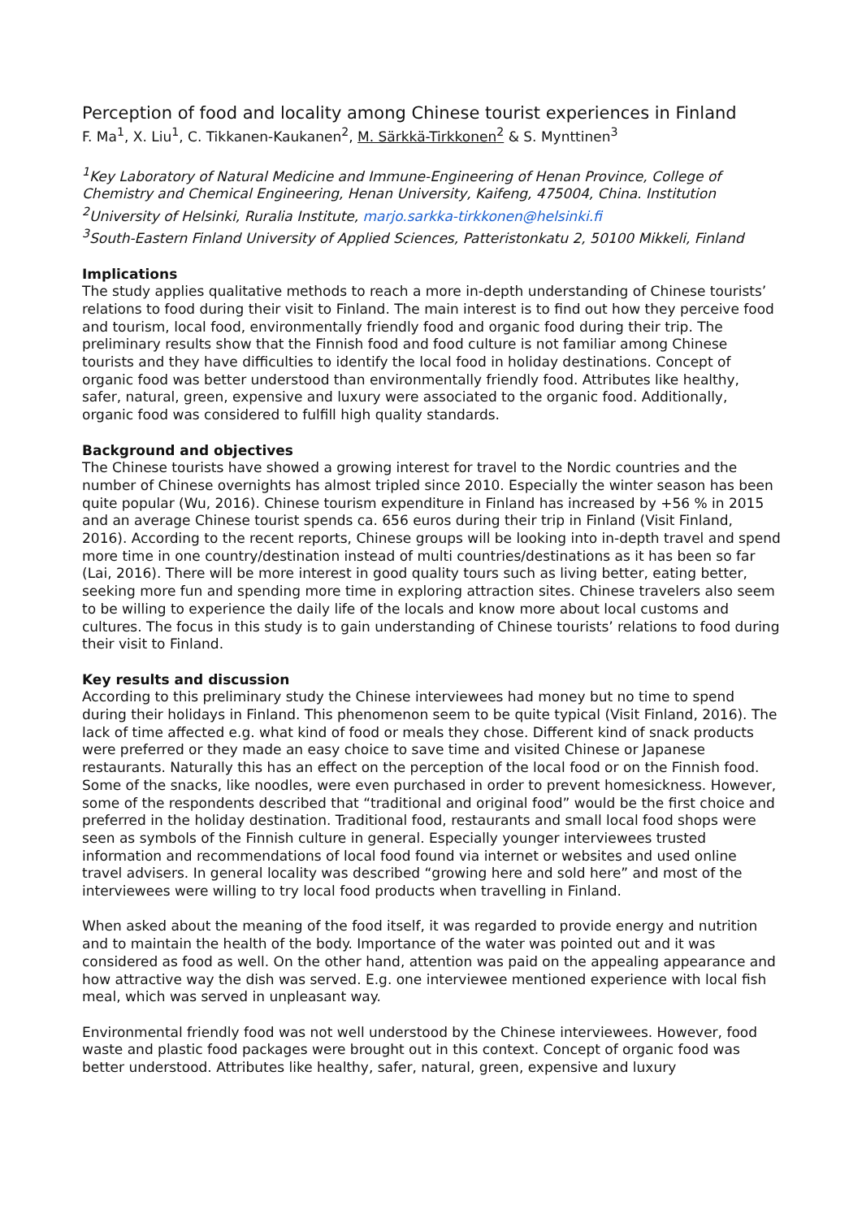Perception of food and locality among Chinese tourist experiences in Finland
F. Ma<sup>1</sup>, X. Liu<sup>1</sup>, C. Tikkanen-Kaukanen<sup>2</sup>, M. Särkkä-Tirkkonen<sup>2</sup> & S. Mynttinen<sup>3</sup>
<sup>1</sup> Key Laboratory of Natural Medicine and Immune-Engineering of Henan Province, College of Chemistry and Chemical Engineering, Henan University, Kaifeng, 475004, China. Institution
<sup>2</sup> University of Helsinki, Ruralia Institute, marjo.sarkka-tirkkonen@helsinki.fi
<sup>3</sup> South-Eastern Finland University of Applied Sciences, Patteristonkatu 2, 50100 Mikkeli, Finland
Implications
The study applies qualitative methods to reach a more in-depth understanding of Chinese tourists’ relations to food during their visit to Finland. The main interest is to find out how they perceive food and tourism, local food, environmentally friendly food and organic food during their trip. The preliminary results show that the Finnish food and food culture is not familiar among Chinese tourists and they have difficulties to identify the local food in holiday destinations. Concept of organic food was better understood than environmentally friendly food. Attributes like healthy, safer, natural, green, expensive and luxury were associated to the organic food. Additionally, organic food was considered to fulfill high quality standards.
Background and objectives
The Chinese tourists have showed a growing interest for travel to the Nordic countries and the number of Chinese overnights has almost tripled since 2010. Especially the winter season has been quite popular (Wu, 2016). Chinese tourism expenditure in Finland has increased by +56 % in 2015 and an average Chinese tourist spends ca. 656 euros during their trip in Finland (Visit Finland, 2016). According to the recent reports, Chinese groups will be looking into in-depth travel and spend more time in one country/destination instead of multi countries/destinations as it has been so far (Lai, 2016). There will be more interest in good quality tours such as living better, eating better, seeking more fun and spending more time in exploring attraction sites. Chinese travelers also seem to be willing to experience the daily life of the locals and know more about local customs and cultures. The focus in this study is to gain understanding of Chinese tourists’ relations to food during their visit to Finland.
Key results and discussion
According to this preliminary study the Chinese interviewees had money but no time to spend during their holidays in Finland. This phenomenon seem to be quite typical (Visit Finland, 2016). The lack of time affected e.g. what kind of food or meals they chose. Different kind of snack products were preferred or they made an easy choice to save time and visited Chinese or Japanese restaurants. Naturally this has an effect on the perception of the local food or on the Finnish food. Some of the snacks, like noodles, were even purchased in order to prevent homesickness. However, some of the respondents described that “traditional and original food” would be the first choice and preferred in the holiday destination. Traditional food, restaurants and small local food shops were seen as symbols of the Finnish culture in general. Especially younger interviewees trusted information and recommendations of local food found via internet or websites and used online travel advisers. In general locality was described “growing here and sold here” and most of the interviewees were willing to try local food products when travelling in Finland.
When asked about the meaning of the food itself, it was regarded to provide energy and nutrition and to maintain the health of the body. Importance of the water was pointed out and it was considered as food as well. On the other hand, attention was paid on the appealing appearance and how attractive way the dish was served. E.g. one interviewee mentioned experience with local fish meal, which was served in unpleasant way.
Environmental friendly food was not well understood by the Chinese interviewees. However, food waste and plastic food packages were brought out in this context. Concept of organic food was better understood. Attributes like healthy, safer, natural, green, expensive and luxury